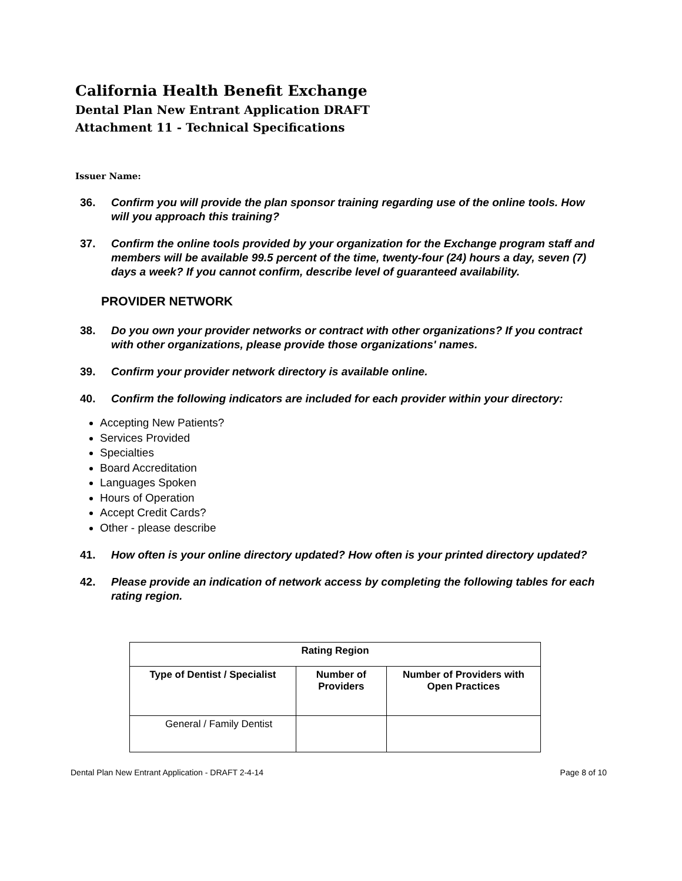California Health Benefit Exchange
Dental Plan New Entrant Application DRAFT
Attachment 11 - Technical Specifications
Issuer Name:
36. Confirm you will provide the plan sponsor training regarding use of the online tools. How will you approach this training?
37. Confirm the online tools provided by your organization for the Exchange program staff and members will be available 99.5 percent of the time, twenty-four (24) hours a day, seven (7) days a week? If you cannot confirm, describe level of guaranteed availability.
PROVIDER NETWORK
38. Do you own your provider networks or contract with other organizations? If you contract with other organizations, please provide those organizations' names.
39. Confirm your provider network directory is available online.
40. Confirm the following indicators are included for each provider within your directory:
Accepting New Patients?
Services Provided
Specialties
Board Accreditation
Languages Spoken
Hours of Operation
Accept Credit Cards?
Other - please describe
41. How often is your online directory updated? How often is your printed directory updated?
42. Please provide an indication of network access by completing the following tables for each rating region.
| Rating Region | | |
| --- | --- | --- |
| Type of Dentist / Specialist | Number of Providers | Number of Providers with Open Practices |
| General / Family Dentist | | |
Dental Plan New Entrant Application - DRAFT 2-4-14 Page 8 of 10